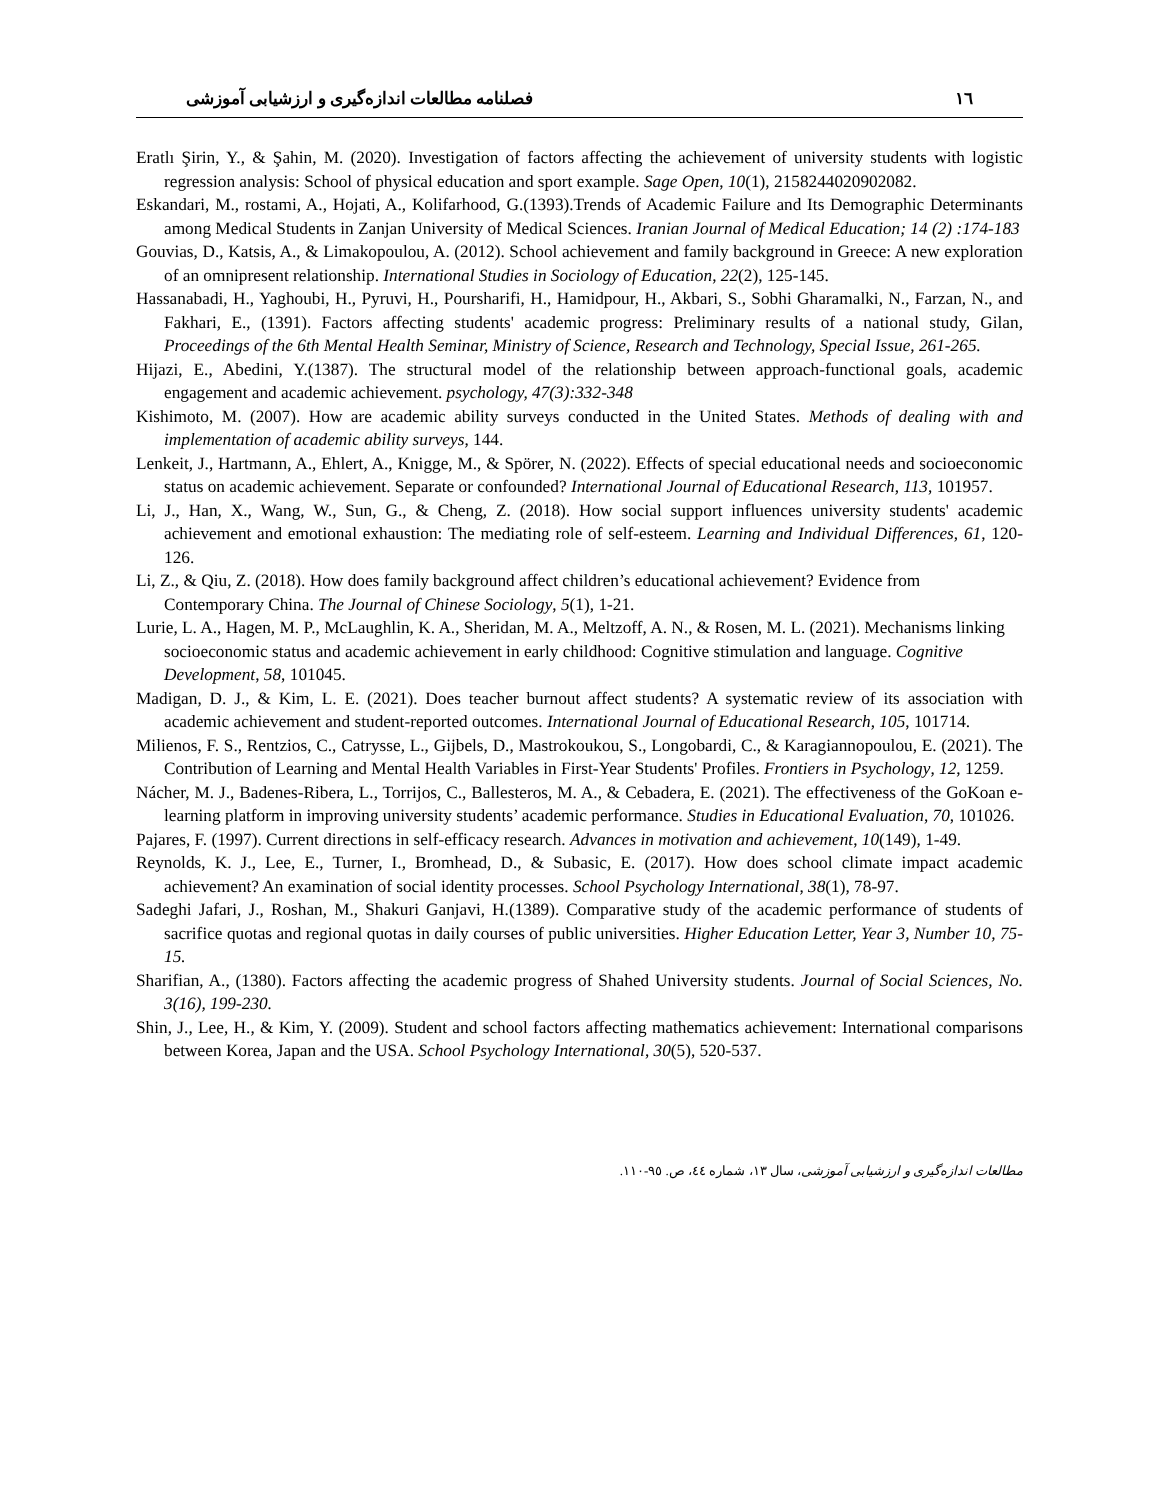١٦ فصلنامه مطالعات اندازه‌گیری و ارزشیابی آموزشی
Eratlı Şirin, Y., & Şahin, M. (2020). Investigation of factors affecting the achievement of university students with logistic regression analysis: School of physical education and sport example. Sage Open, 10(1), 2158244020902082.
Eskandari, M., rostami, A., Hojati, A., Kolifarhood, G.(1393).Trends of Academic Failure and Its Demographic Determinants among Medical Students in Zanjan University of Medical Sciences. Iranian Journal of Medical Education; 14 (2) :174-183
Gouvias, D., Katsis, A., & Limakopoulou, A. (2012). School achievement and family background in Greece: A new exploration of an omnipresent relationship. International Studies in Sociology of Education, 22(2), 125-145.
Hassanabadi, H., Yaghoubi, H., Pyruvi, H., Poursharifi, H., Hamidpour, H., Akbari, S., Sobhi Gharamalki, N., Farzan, N., and Fakhari, E., (1391). Factors affecting students' academic progress: Preliminary results of a national study, Gilan, Proceedings of the 6th Mental Health Seminar, Ministry of Science, Research and Technology, Special Issue, 261-265.
Hijazi, E., Abedini, Y.(1387). The structural model of the relationship between approach-functional goals, academic engagement and academic achievement. psychology, 47(3):332-348
Kishimoto, M. (2007). How are academic ability surveys conducted in the United States. Methods of dealing with and implementation of academic ability surveys, 144.
Lenkeit, J., Hartmann, A., Ehlert, A., Knigge, M., & Spörer, N. (2022). Effects of special educational needs and socioeconomic status on academic achievement. Separate or confounded? International Journal of Educational Research, 113, 101957.
Li, J., Han, X., Wang, W., Sun, G., & Cheng, Z. (2018). How social support influences university students' academic achievement and emotional exhaustion: The mediating role of self-esteem. Learning and Individual Differences, 61, 120-126.
Li, Z., & Qiu, Z. (2018). How does family background affect children’s educational achievement? Evidence from Contemporary China. The Journal of Chinese Sociology, 5(1), 1-21.
Lurie, L. A., Hagen, M. P., McLaughlin, K. A., Sheridan, M. A., Meltzoff, A. N., & Rosen, M. L. (2021). Mechanisms linking socioeconomic status and academic achievement in early childhood: Cognitive stimulation and language. Cognitive Development, 58, 101045.
Madigan, D. J., & Kim, L. E. (2021). Does teacher burnout affect students? A systematic review of its association with academic achievement and student-reported outcomes. International Journal of Educational Research, 105, 101714.
Milienos, F. S., Rentzios, C., Catrysse, L., Gijbels, D., Mastrokoukou, S., Longobardi, C., & Karagiannopoulou, E. (2021). The Contribution of Learning and Mental Health Variables in First-Year Students' Profiles. Frontiers in Psychology, 12, 1259.
Nácher, M. J., Badenes-Ribera, L., Torrijos, C., Ballesteros, M. A., & Cebadera, E. (2021). The effectiveness of the GoKoan e-learning platform in improving university students’ academic performance. Studies in Educational Evaluation, 70, 101026.
Pajares, F. (1997). Current directions in self-efficacy research. Advances in motivation and achievement, 10(149), 1-49.
Reynolds, K. J., Lee, E., Turner, I., Bromhead, D., & Subasic, E. (2017). How does school climate impact academic achievement? An examination of social identity processes. School Psychology International, 38(1), 78-97.
Sadeghi Jafari, J., Roshan, M., Shakuri Ganjavi, H.(1389). Comparative study of the academic performance of students of sacrifice quotas and regional quotas in daily courses of public universities. Higher Education Letter, Year 3, Number 10, 75-15.
Sharifian, A., (1380). Factors affecting the academic progress of Shahed University students. Journal of Social Sciences, No. 3(16), 199-230.
Shin, J., Lee, H., & Kim, Y. (2009). Student and school factors affecting mathematics achievement: International comparisons between Korea, Japan and the USA. School Psychology International, 30(5), 520-537.
مطالعات اندازه‌گیری و ارزشیابی آموزشی، سال ١٣، شماره ٤٤، ص. ٩٥-١١٠.